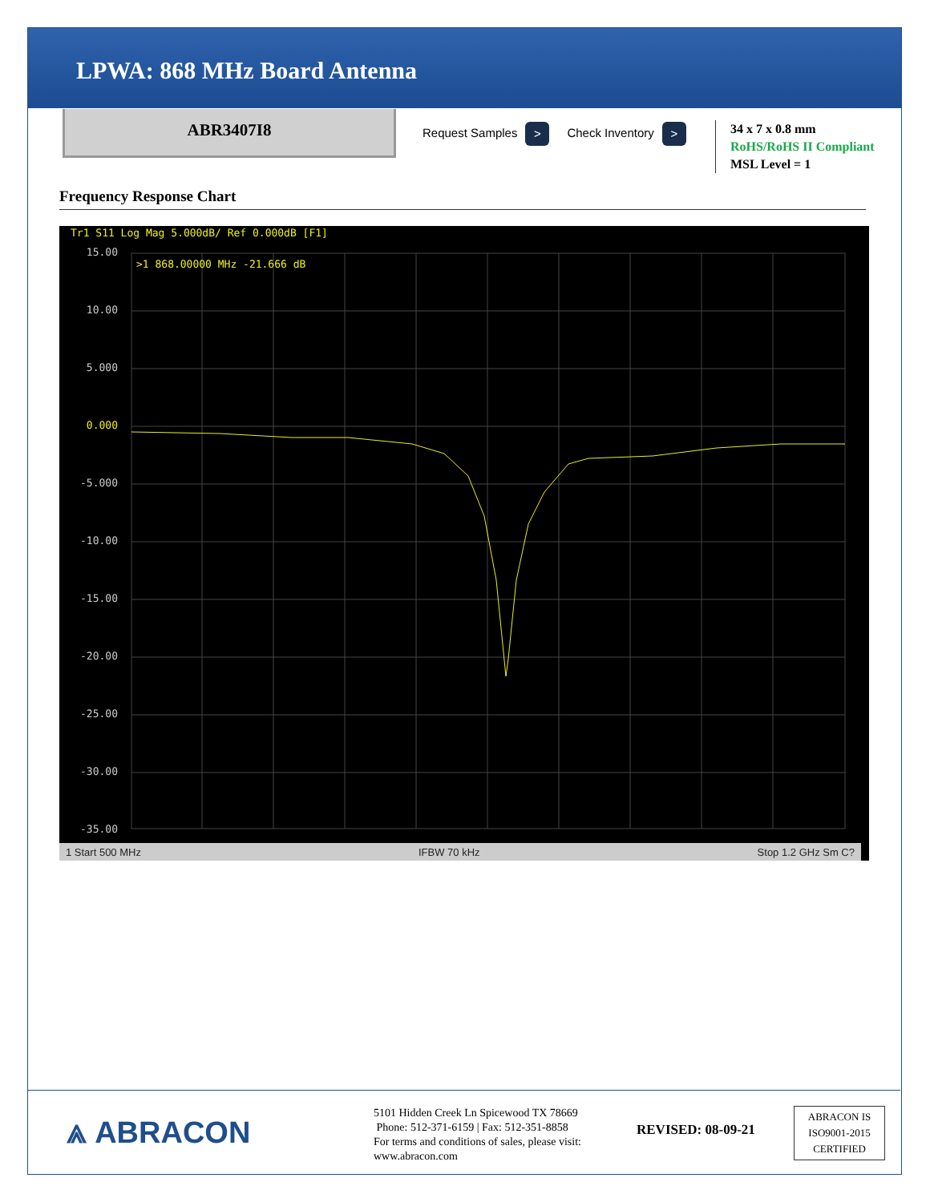LPWA: 868 MHz Board Antenna
ABR3407I8
Request Samples > Check Inventory >
34 x 7 x 0.8 mm
RoHS/RoHS II Compliant
MSL Level = 1
Frequency Response Chart
Tr1 S11 Log Mag 5.000dB/ Ref 0.000dB [F1]
15.00
10.00
5.000
0.000
-5.000
-10.00
-15.00
-20.00
-25.00
-30.00
-35.00
>1 868.00000 MHz -21.666 dB
1 Start 500 MHz IFBW 70 kHz Stop 1.2 GHz Sm C?
⩓ ABRACON
5101 Hidden Creek Ln Spicewood TX 78669
Phone: 512-371-6159 | Fax: 512-351-8858
For terms and conditions of sales, please visit:
www.abracon.com
REVISED: 08-09-21
ABRACON IS
ISO9001-2015
CERTIFIED